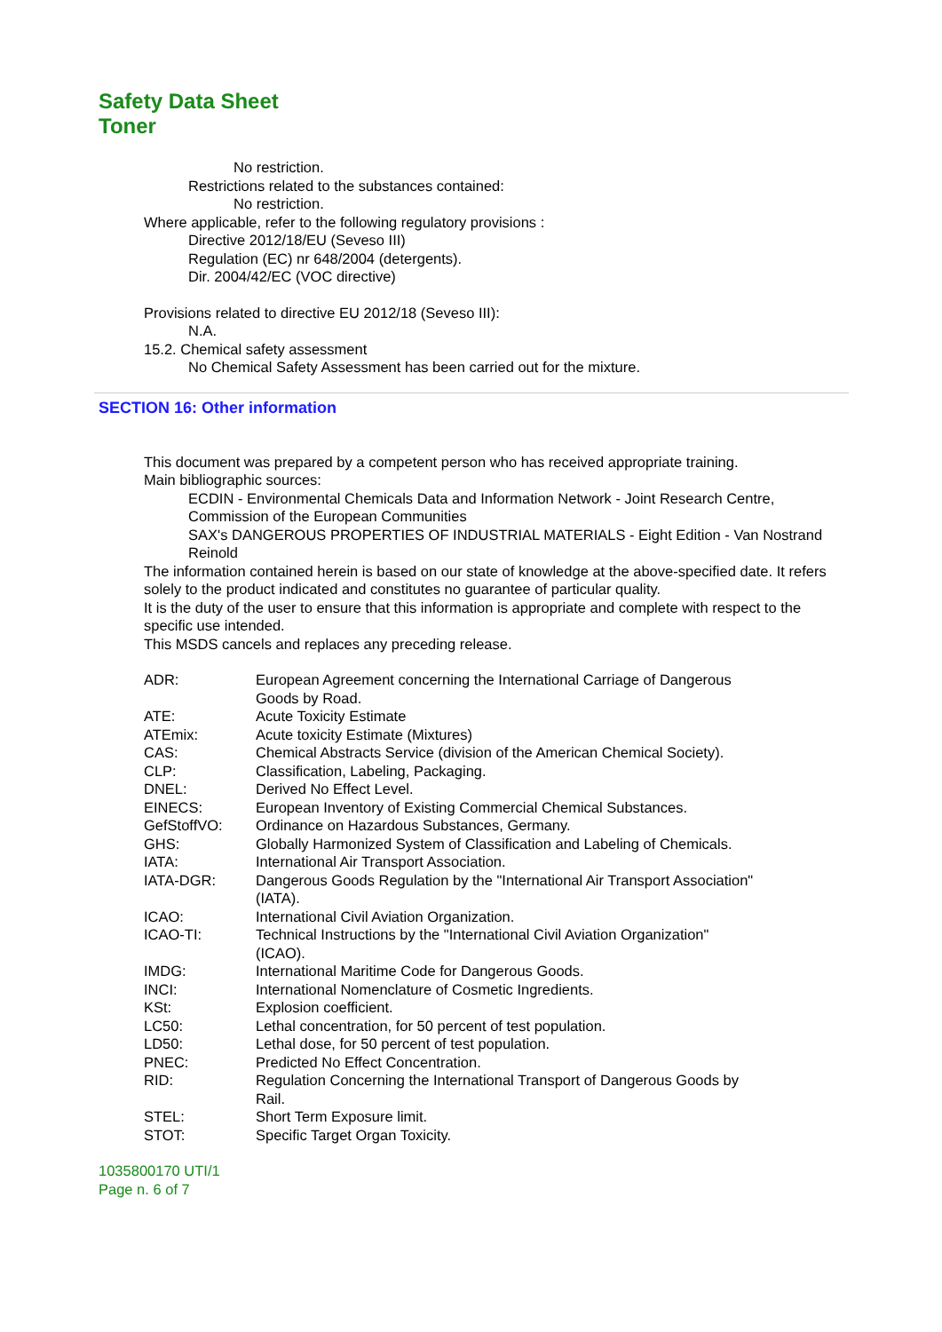Safety Data Sheet
Toner
No restriction.
Restrictions related to the substances contained:
No restriction.
Where applicable, refer to the following regulatory provisions :
Directive 2012/18/EU (Seveso III)
Regulation (EC) nr 648/2004 (detergents).
Dir. 2004/42/EC (VOC directive)
Provisions related to directive EU 2012/18 (Seveso III):
N.A.
15.2. Chemical safety assessment
No Chemical Safety Assessment has been carried out for the mixture.
SECTION 16: Other information
This document was prepared by a competent person who has received appropriate training.
Main bibliographic sources:
ECDIN - Environmental Chemicals Data and Information Network - Joint Research Centre, Commission of the European Communities
SAX's DANGEROUS PROPERTIES OF INDUSTRIAL MATERIALS - Eight Edition - Van Nostrand Reinold
The information contained herein is based on our state of knowledge at the above-specified date. It refers solely to the product indicated and constitutes no guarantee of particular quality.
It is the duty of the user to ensure that this information is appropriate and complete with respect to the specific use intended.
This MSDS cancels and replaces any preceding release.
| ADR: | European Agreement concerning the International Carriage of Dangerous Goods by Road. |
| ATE: | Acute Toxicity Estimate |
| ATEmix: | Acute toxicity Estimate (Mixtures) |
| CAS: | Chemical Abstracts Service (division of the American Chemical Society). |
| CLP: | Classification, Labeling, Packaging. |
| DNEL: | Derived No Effect Level. |
| EINECS: | European Inventory of Existing Commercial Chemical Substances. |
| GefStoffVO: | Ordinance on Hazardous Substances, Germany. |
| GHS: | Globally Harmonized System of Classification and Labeling of Chemicals. |
| IATA: | International Air Transport Association. |
| IATA-DGR: | Dangerous Goods Regulation by the "International Air Transport Association" (IATA). |
| ICAO: | International Civil Aviation Organization. |
| ICAO-TI: | Technical Instructions by the "International Civil Aviation Organization" (ICAO). |
| IMDG: | International Maritime Code for Dangerous Goods. |
| INCI: | International Nomenclature of Cosmetic Ingredients. |
| KSt: | Explosion coefficient. |
| LC50: | Lethal concentration, for 50 percent of test population. |
| LD50: | Lethal dose, for 50 percent of test population. |
| PNEC: | Predicted No Effect Concentration. |
| RID: | Regulation Concerning the International Transport of Dangerous Goods by Rail. |
| STEL: | Short Term Exposure limit. |
| STOT: | Specific Target Organ Toxicity. |
1035800170 UTI/1
Page n. 6 of 7